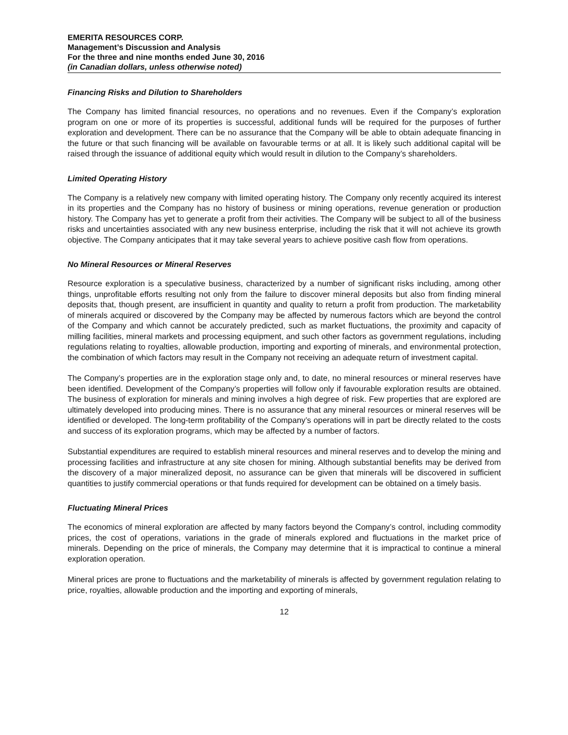EMERITA RESOURCES CORP.
Management’s Discussion and Analysis
For the three and nine months ended June 30, 2016
(in Canadian dollars, unless otherwise noted)
Financing Risks and Dilution to Shareholders
The Company has limited financial resources, no operations and no revenues. Even if the Company’s exploration program on one or more of its properties is successful, additional funds will be required for the purposes of further exploration and development. There can be no assurance that the Company will be able to obtain adequate financing in the future or that such financing will be available on favourable terms or at all. It is likely such additional capital will be raised through the issuance of additional equity which would result in dilution to the Company’s shareholders.
Limited Operating History
The Company is a relatively new company with limited operating history. The Company only recently acquired its interest in its properties and the Company has no history of business or mining operations, revenue generation or production history. The Company has yet to generate a profit from their activities. The Company will be subject to all of the business risks and uncertainties associated with any new business enterprise, including the risk that it will not achieve its growth objective. The Company anticipates that it may take several years to achieve positive cash flow from operations.
No Mineral Resources or Mineral Reserves
Resource exploration is a speculative business, characterized by a number of significant risks including, among other things, unprofitable efforts resulting not only from the failure to discover mineral deposits but also from finding mineral deposits that, though present, are insufficient in quantity and quality to return a profit from production. The marketability of minerals acquired or discovered by the Company may be affected by numerous factors which are beyond the control of the Company and which cannot be accurately predicted, such as market fluctuations, the proximity and capacity of milling facilities, mineral markets and processing equipment, and such other factors as government regulations, including regulations relating to royalties, allowable production, importing and exporting of minerals, and environmental protection, the combination of which factors may result in the Company not receiving an adequate return of investment capital.
The Company’s properties are in the exploration stage only and, to date, no mineral resources or mineral reserves have been identified. Development of the Company’s properties will follow only if favourable exploration results are obtained. The business of exploration for minerals and mining involves a high degree of risk. Few properties that are explored are ultimately developed into producing mines. There is no assurance that any mineral resources or mineral reserves will be identified or developed. The long-term profitability of the Company’s operations will in part be directly related to the costs and success of its exploration programs, which may be affected by a number of factors.
Substantial expenditures are required to establish mineral resources and mineral reserves and to develop the mining and processing facilities and infrastructure at any site chosen for mining. Although substantial benefits may be derived from the discovery of a major mineralized deposit, no assurance can be given that minerals will be discovered in sufficient quantities to justify commercial operations or that funds required for development can be obtained on a timely basis.
Fluctuating Mineral Prices
The economics of mineral exploration are affected by many factors beyond the Company’s control, including commodity prices, the cost of operations, variations in the grade of minerals explored and fluctuations in the market price of minerals. Depending on the price of minerals, the Company may determine that it is impractical to continue a mineral exploration operation.
Mineral prices are prone to fluctuations and the marketability of minerals is affected by government regulation relating to price, royalties, allowable production and the importing and exporting of minerals,
12